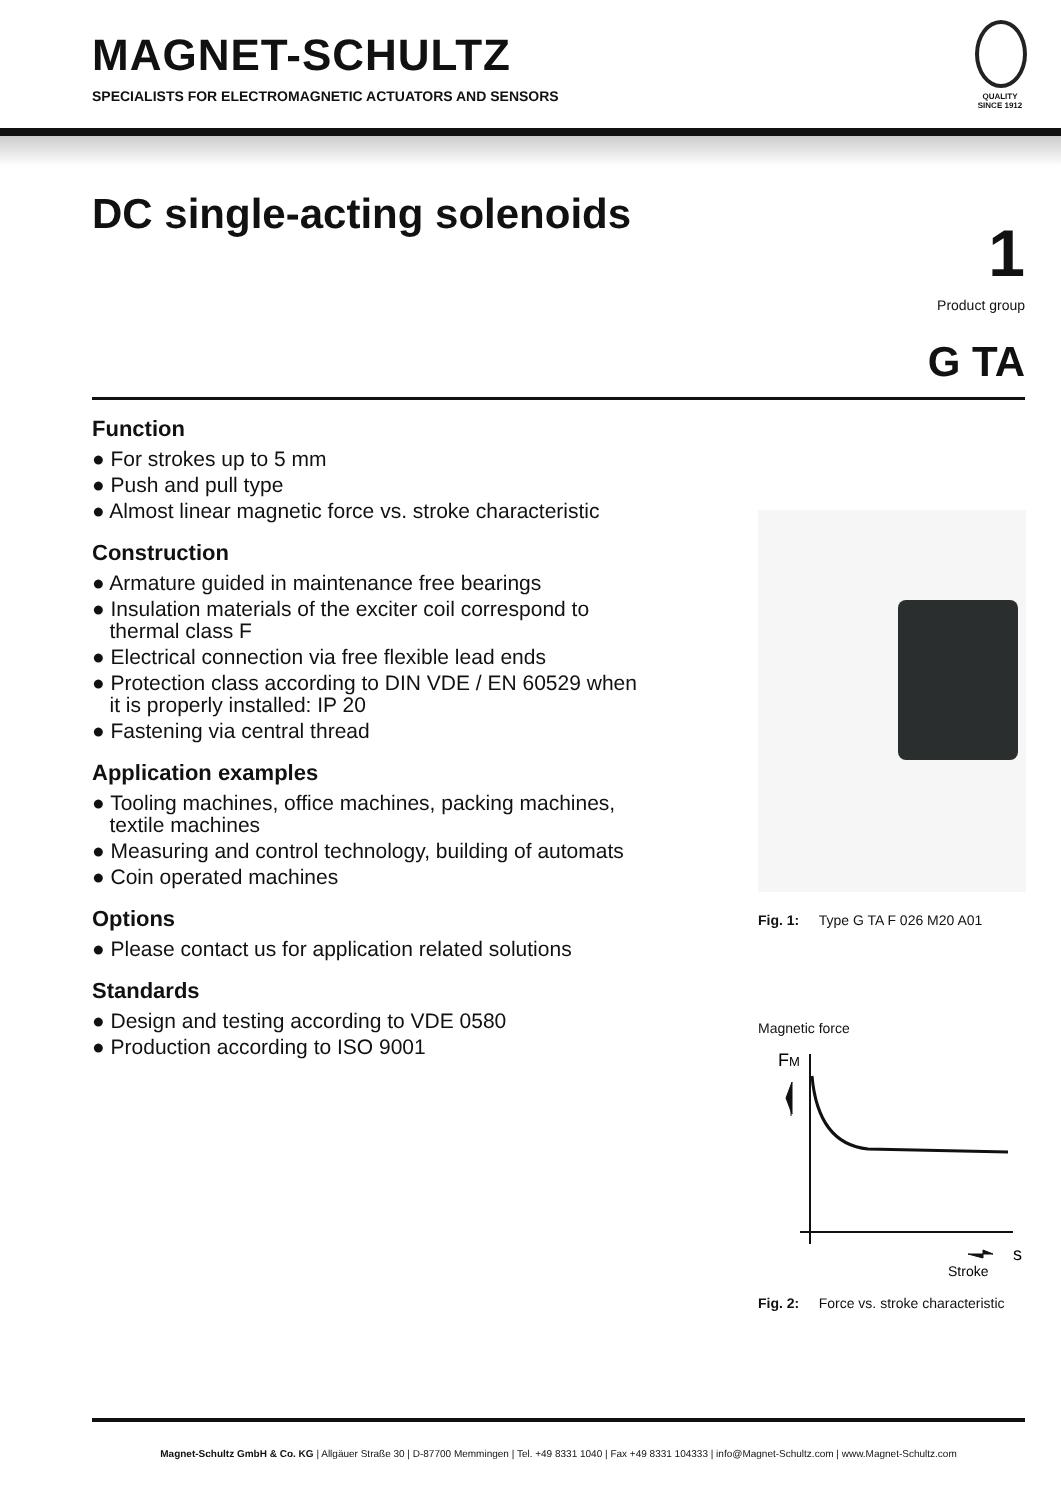MAGNET-SCHULTZ
SPECIALISTS FOR ELECTROMAGNETIC ACTUATORS AND SENSORS
QUALITY
SINCE 1912
DC single-acting solenoids 1
Product group
G TA
Function
● For strokes up to 5 mm
● Push and pull type
● Almost linear magnetic force vs. stroke characteristic
Construction
● Armature guided in maintenance free bearings
● Insulation materials of the exciter coil correspond to
thermal class F
● Electrical connection via free flexible lead ends
● Protection class according to DIN VDE / EN 60529 when
it is properly installed: IP 20
● Fastening via central thread
Application examples
● Tooling machines, office machines, packing machines,
textile machines
● Measuring and control technology, building of automats
● Coin operated machines
Options
● Please contact us for application related solutions
Standards
● Design and testing according to VDE 0580
● Production according to ISO 9001
Fig. 1: Type G TA F 026 M20 A01
Magnetic force
FM
s
Stroke
Fig. 2: Force vs. stroke characteristic
Magnet-Schultz GmbH & Co. KG | Allgäuer Straße 30 | D-87700 Memmingen | Tel. +49 8331 1040 | Fax +49 8331 104333 | info@Magnet-Schultz.com | www.Magnet-Schultz.com